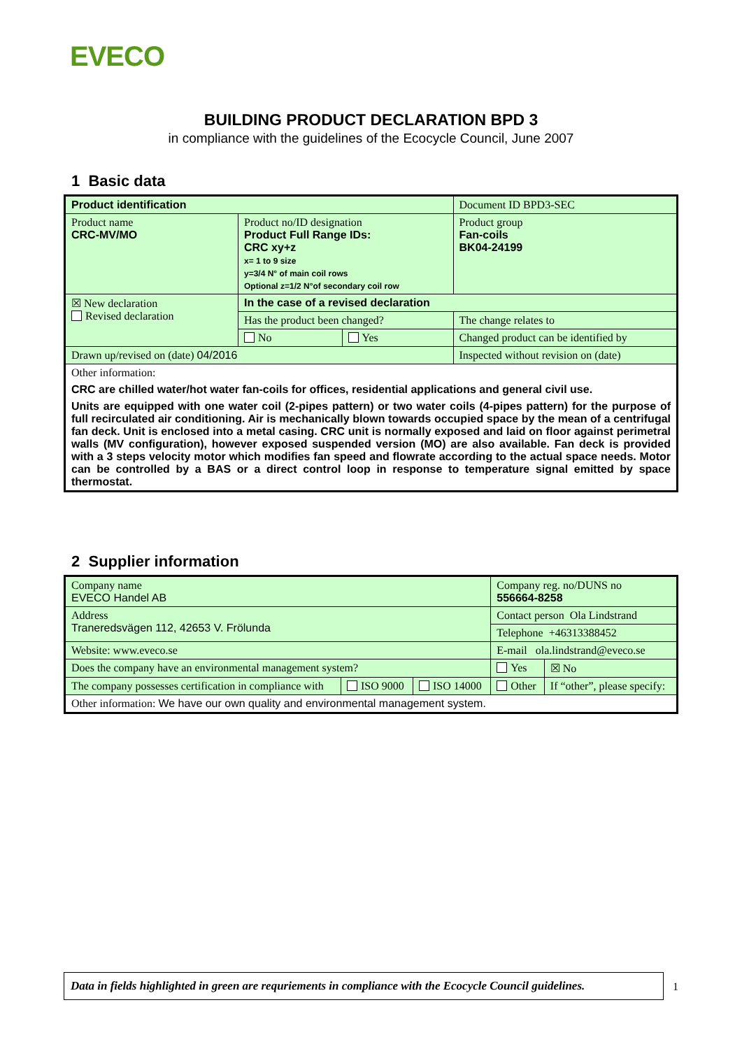EVECO
BUILDING PRODUCT DECLARATION BPD 3
in compliance with the guidelines of the Ecocycle Council, June 2007
1 Basic data
| Product identification | | | | Document ID BPD3-SEC |
| Product name CRC-MV/MO | Product no/ID designation Product Full Range IDs: CRC xy+z x= 1 to 9 size y=3/4 N° of main coil rows Optional z=1/2 N°of secondary coil row | | | Product group Fan-coils BK04-24199 |
| ☒ New declaration Revised declaration | In the case of a revised declaration | | | |
| | Has the product been changed? | | The change relates to | |
| | No | Yes | Changed product can be identified by | |
| Drawn up/revised on (date) 04/2016 | | | Inspected without revision on (date) | |
| Other information: CRC are chilled water/hot water fan-coils for offices, residential applications and general civil use. Units are equipped with one water coil (2-pipes pattern) or two water coils (4-pipes pattern) for the purpose of full recirculated air conditioning. Air is mechanically blown towards occupied space by the mean of a centrifugal fan deck. Unit is enclosed into a metal casing. CRC unit is normally exposed and laid on floor against perimetral walls (MV configuration), however exposed suspended version (MO) are also available. Fan deck is provided with a 3 steps velocity motor which modifies fan speed and flowrate according to the actual space needs. Motor can be controlled by a BAS or a direct control loop in response to temperature signal emitted by space thermostat. | | | | |
2 Supplier information
| Company name EVECO Handel AB | | | Company reg. no/DUNS no 556664-8258 | |
| Address Traneredsvägen 112, 42653 V. Frölunda | | | Contact person Ola Lindstrand | |
| | | | Telephone +46313388452 | |
| Website: www.eveco.se | | | E-mail ola.lindstrand@eveco.se | |
| Does the company have an environmental management system? | | | Yes | ☒ No |
| The company possesses certification in compliance with | ISO 9000 | ISO 14000 | Other | If “other”, please specify: |
| Other information: We have our own quality and environmental management system. | | | | |
Data in fields highlighted in green are requriements in compliance with the Ecocycle Council guidelines.
1